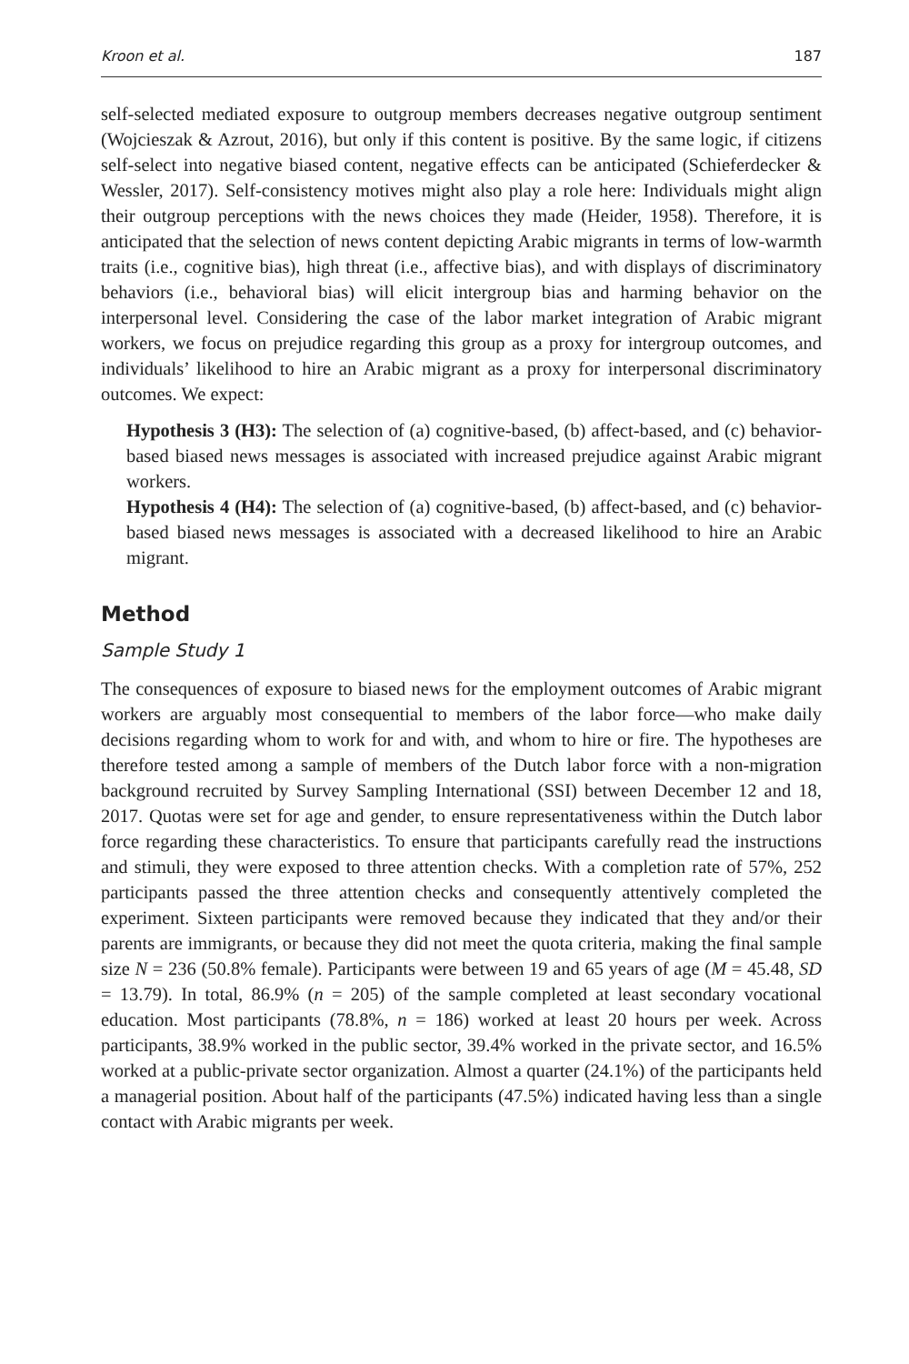Kroon et al. 187
self-selected mediated exposure to outgroup members decreases negative outgroup sentiment (Wojcieszak & Azrout, 2016), but only if this content is positive. By the same logic, if citizens self-select into negative biased content, negative effects can be anticipated (Schieferdecker & Wessler, 2017). Self-consistency motives might also play a role here: Individuals might align their outgroup perceptions with the news choices they made (Heider, 1958). Therefore, it is anticipated that the selection of news content depicting Arabic migrants in terms of low-warmth traits (i.e., cognitive bias), high threat (i.e., affective bias), and with displays of discriminatory behaviors (i.e., behavioral bias) will elicit intergroup bias and harming behavior on the interpersonal level. Considering the case of the labor market integration of Arabic migrant workers, we focus on prejudice regarding this group as a proxy for intergroup outcomes, and individuals’ likelihood to hire an Arabic migrant as a proxy for interpersonal discriminatory outcomes. We expect:
Hypothesis 3 (H3): The selection of (a) cognitive-based, (b) affect-based, and (c) behavior-based biased news messages is associated with increased prejudice against Arabic migrant workers.
Hypothesis 4 (H4): The selection of (a) cognitive-based, (b) affect-based, and (c) behavior-based biased news messages is associated with a decreased likelihood to hire an Arabic migrant.
Method
Sample Study 1
The consequences of exposure to biased news for the employment outcomes of Arabic migrant workers are arguably most consequential to members of the labor force—who make daily decisions regarding whom to work for and with, and whom to hire or fire. The hypotheses are therefore tested among a sample of members of the Dutch labor force with a non-migration background recruited by Survey Sampling International (SSI) between December 12 and 18, 2017. Quotas were set for age and gender, to ensure representativeness within the Dutch labor force regarding these characteristics. To ensure that participants carefully read the instructions and stimuli, they were exposed to three attention checks. With a completion rate of 57%, 252 participants passed the three attention checks and consequently attentively completed the experiment. Sixteen participants were removed because they indicated that they and/or their parents are immigrants, or because they did not meet the quota criteria, making the final sample size N = 236 (50.8% female). Participants were between 19 and 65 years of age (M = 45.48, SD = 13.79). In total, 86.9% (n = 205) of the sample completed at least secondary vocational education. Most participants (78.8%, n = 186) worked at least 20 hours per week. Across participants, 38.9% worked in the public sector, 39.4% worked in the private sector, and 16.5% worked at a public-private sector organization. Almost a quarter (24.1%) of the participants held a managerial position. About half of the participants (47.5%) indicated having less than a single contact with Arabic migrants per week.